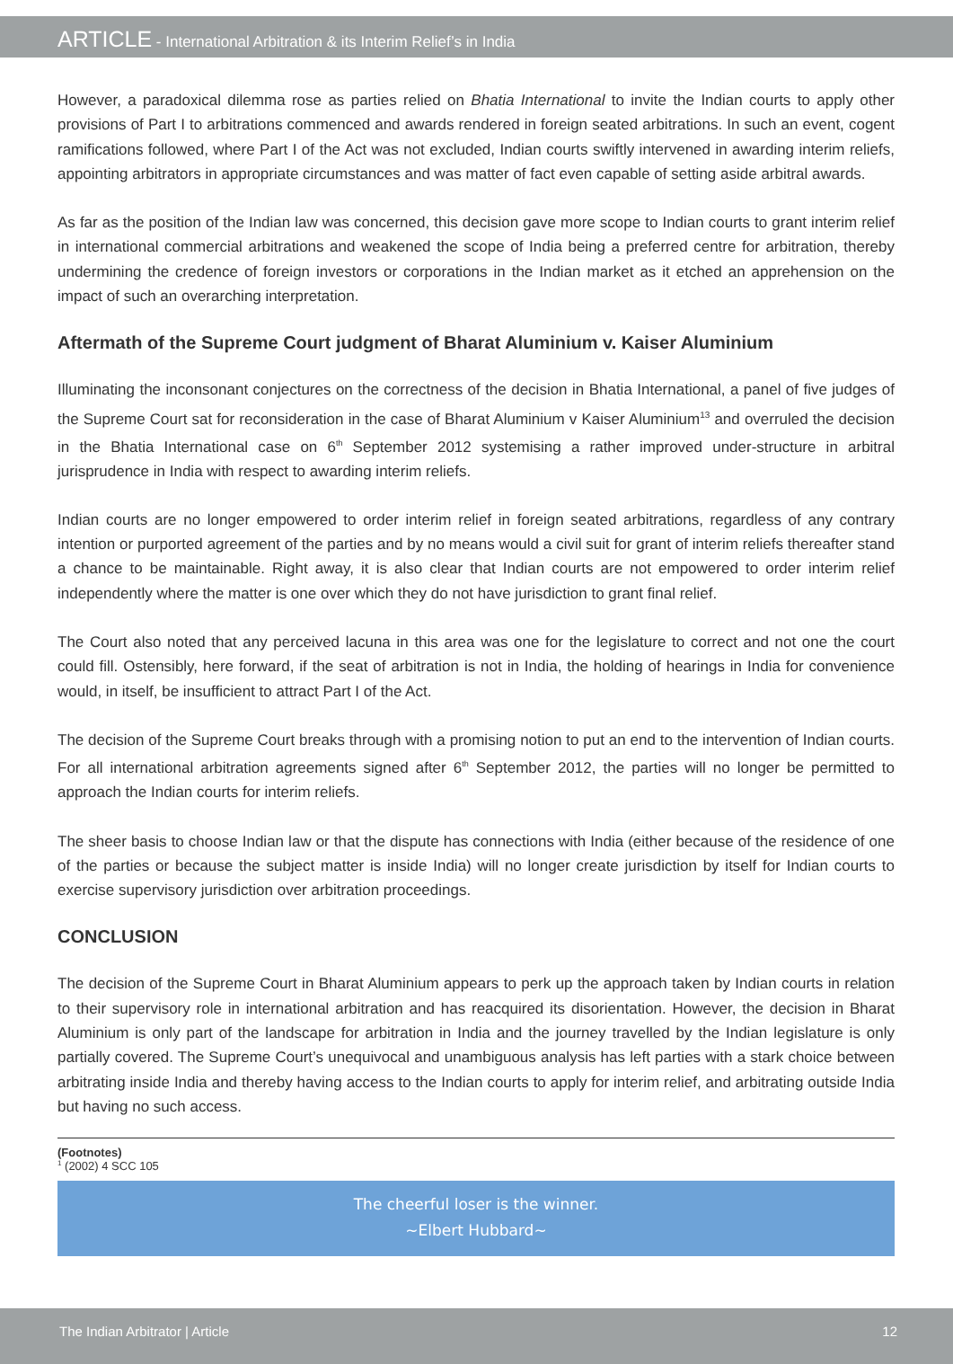ARTICLE - International Arbitration & its Interim Relief’s in India
However, a paradoxical dilemma rose as parties relied on Bhatia International to invite the Indian courts to apply other provisions of Part I to arbitrations commenced and awards rendered in foreign seated arbitrations. In such an event, cogent ramifications followed, where Part I of the Act was not excluded, Indian courts swiftly intervened in awarding interim reliefs, appointing arbitrators in appropriate circumstances and was matter of fact even capable of setting aside arbitral awards.
As far as the position of the Indian law was concerned, this decision gave more scope to Indian courts to grant interim relief in international commercial arbitrations and weakened the scope of India being a preferred centre for arbitration, thereby undermining the credence of foreign investors or corporations in the Indian market as it etched an apprehension on the impact of such an overarching interpretation.
Aftermath of the Supreme Court judgment of Bharat Aluminium v. Kaiser Aluminium
Illuminating the inconsonant conjectures on the correctness of the decision in Bhatia International, a panel of five judges of the Supreme Court sat for reconsideration in the case of Bharat Aluminium v Kaiser Aluminium<sup>13</sup> and overruled the decision in the Bhatia International case on 6<sup>th</sup> September 2012 systemising a rather improved under-structure in arbitral jurisprudence in India with respect to awarding interim reliefs.
Indian courts are no longer empowered to order interim relief in foreign seated arbitrations, regardless of any contrary intention or purported agreement of the parties and by no means would a civil suit for grant of interim reliefs thereafter stand a chance to be maintainable. Right away, it is also clear that Indian courts are not empowered to order interim relief independently where the matter is one over which they do not have jurisdiction to grant final relief.
The Court also noted that any perceived lacuna in this area was one for the legislature to correct and not one the court could fill. Ostensibly, here forward, if the seat of arbitration is not in India, the holding of hearings in India for convenience would, in itself, be insufficient to attract Part I of the Act.
The decision of the Supreme Court breaks through with a promising notion to put an end to the intervention of Indian courts. For all international arbitration agreements signed after 6<sup>th</sup> September 2012, the parties will no longer be permitted to approach the Indian courts for interim reliefs.
The sheer basis to choose Indian law or that the dispute has connections with India (either because of the residence of one of the parties or because the subject matter is inside India) will no longer create jurisdiction by itself for Indian courts to exercise supervisory jurisdiction over arbitration proceedings.
CONCLUSION
The decision of the Supreme Court in Bharat Aluminium appears to perk up the approach taken by Indian courts in relation to their supervisory role in international arbitration and has reacquired its disorientation. However, the decision in Bharat Aluminium is only part of the landscape for arbitration in India and the journey travelled by the Indian legislature is only partially covered. The Supreme Court’s unequivocal and unambiguous analysis has left parties with a stark choice between arbitrating inside India and thereby having access to the Indian courts to apply for interim relief, and arbitrating outside India but having no such access.
(Footnotes)
<sup>1</sup> (2002) 4 SCC 105
The cheerful loser is the winner.
~Elbert Hubbard~
The Indian Arbitrator | Article 12